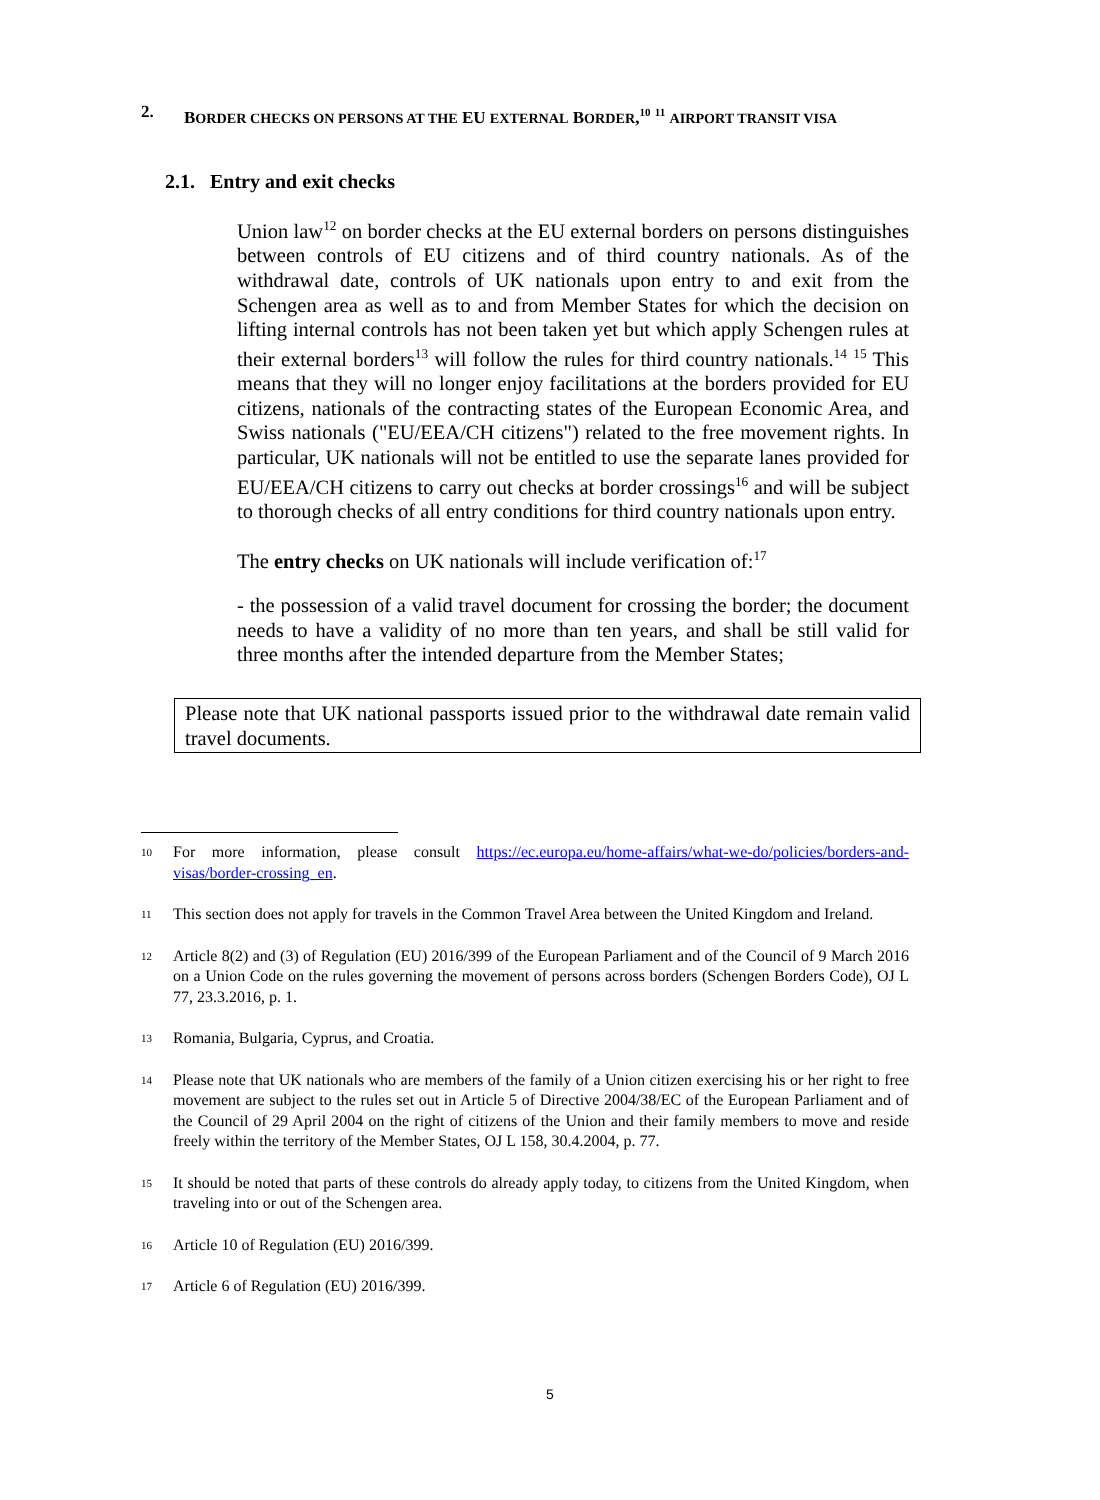2. BORDER CHECKS ON PERSONS AT THE EU EXTERNAL BORDER,<sup>10</sup> <sup>11</sup> AIRPORT TRANSIT VISA
2.1. Entry and exit checks
Union law<sup>12</sup> on border checks at the EU external borders on persons distinguishes between controls of EU citizens and of third country nationals. As of the withdrawal date, controls of UK nationals upon entry to and exit from the Schengen area as well as to and from Member States for which the decision on lifting internal controls has not been taken yet but which apply Schengen rules at their external borders<sup>13</sup> will follow the rules for third country nationals.<sup>14</sup> <sup>15</sup> This means that they will no longer enjoy facilitations at the borders provided for EU citizens, nationals of the contracting states of the European Economic Area, and Swiss nationals ("EU/EEA/CH citizens") related to the free movement rights. In particular, UK nationals will not be entitled to use the separate lanes provided for EU/EEA/CH citizens to carry out checks at border crossings<sup>16</sup> and will be subject to thorough checks of all entry conditions for third country nationals upon entry.
The entry checks on UK nationals will include verification of:<sup>17</sup>
- the possession of a valid travel document for crossing the border; the document needs to have a validity of no more than ten years, and shall be still valid for three months after the intended departure from the Member States;
Please note that UK national passports issued prior to the withdrawal date remain valid travel documents.
10 For more information, please consult https://ec.europa.eu/home-affairs/what-we-do/policies/borders-and-visas/border-crossing_en.
11 This section does not apply for travels in the Common Travel Area between the United Kingdom and Ireland.
12 Article 8(2) and (3) of Regulation (EU) 2016/399 of the European Parliament and of the Council of 9 March 2016 on a Union Code on the rules governing the movement of persons across borders (Schengen Borders Code), OJ L 77, 23.3.2016, p. 1.
13 Romania, Bulgaria, Cyprus, and Croatia.
14 Please note that UK nationals who are members of the family of a Union citizen exercising his or her right to free movement are subject to the rules set out in Article 5 of Directive 2004/38/EC of the European Parliament and of the Council of 29 April 2004 on the right of citizens of the Union and their family members to move and reside freely within the territory of the Member States, OJ L 158, 30.4.2004, p. 77.
15 It should be noted that parts of these controls do already apply today, to citizens from the United Kingdom, when traveling into or out of the Schengen area.
16 Article 10 of Regulation (EU) 2016/399.
17 Article 6 of Regulation (EU) 2016/399.
5